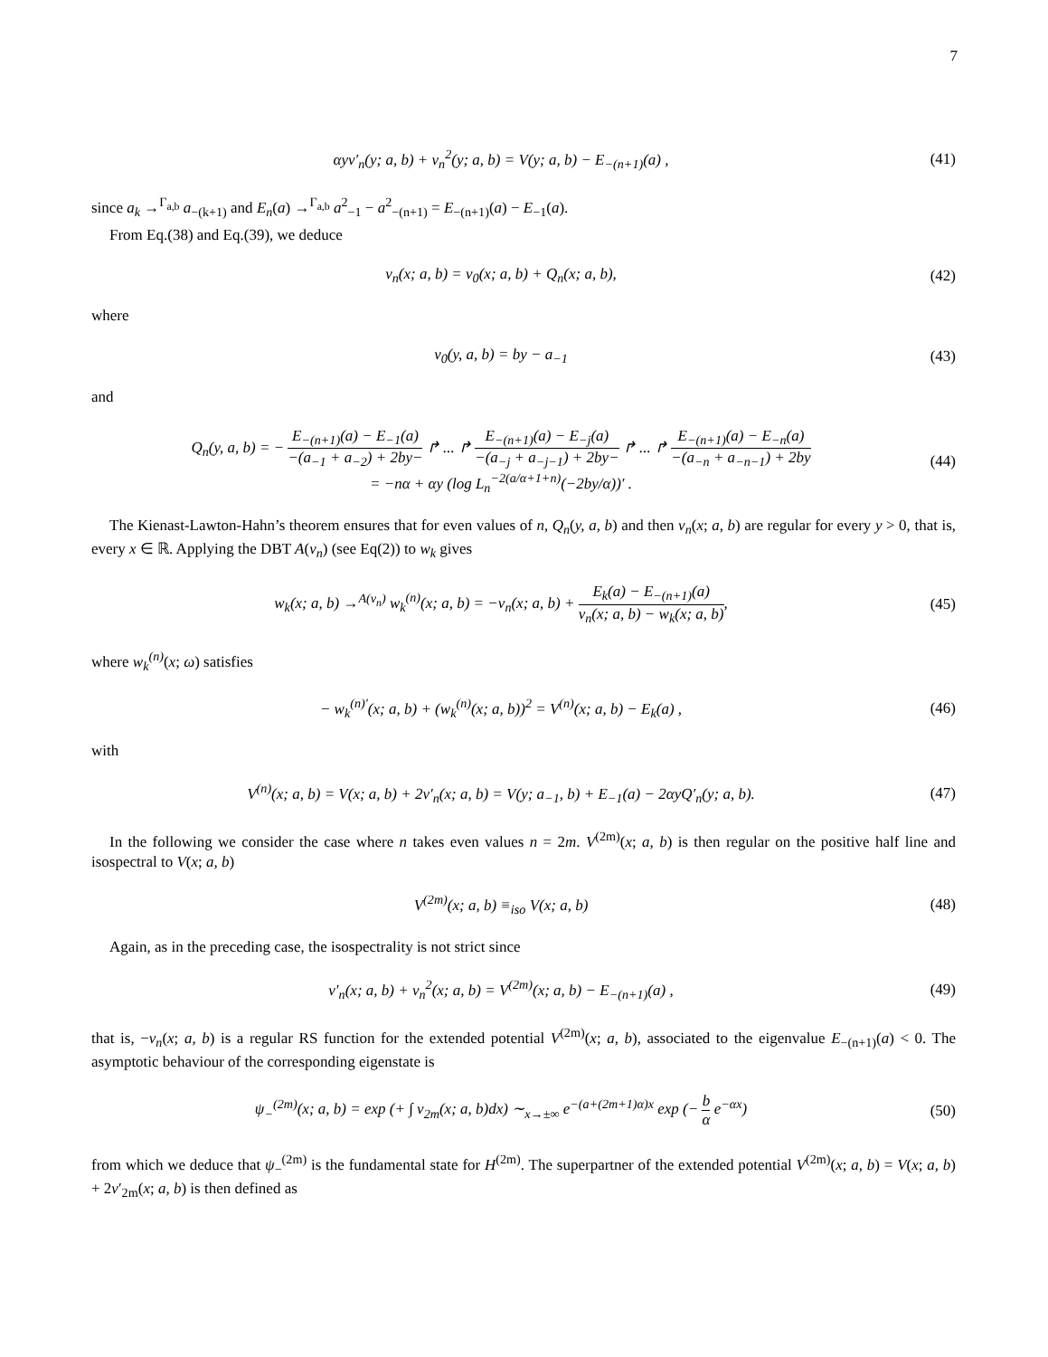7
αyv′<sub>n</sub>(y; a, b) + v<sub>n</sub><sup>2</sup>(y; a, b) = V(y; a, b) − E<sub>−(n+1)</sub>(a) ,
(41)
since a<sub>k</sub> →<sup>Γ<sub>a,b</sub></sup> a<sub>−(k+1)</sub> and E<sub>n</sub>(a) →<sup>Γ<sub>a,b</sub></sup> a<sup>2</sup><sub>−1</sub> − a<sup>2</sup><sub>−(n+1)</sub> = E<sub>−(n+1)</sub>(a) − E<sub>−1</sub>(a).
From Eq.(38) and Eq.(39), we deduce
v<sub>n</sub>(x; a, b) = v<sub>0</sub>(x; a, b) + Q<sub>n</sub>(x; a, b),
(42)
where
v<sub>0</sub>(y, a, b) = by − a<sub>−1</sub> (43)
and
Q<sub>n</sub>(y, a, b) = − E<sub>−(n+1)</sub>(a) − E<sub>−1</sub>(a) −(a<sub>−1</sub> + a<sub>−2</sub>) + 2by− ↱ ... ↱ E<sub>−(n+1)</sub>(a) − E<sub>−j</sub>(a) −(a<sub>−j</sub> + a<sub>−j−1</sub>) + 2by− ↱ ... ↱ E<sub>−(n+1)</sub>(a) − E<sub>−n</sub>(a) −(a<sub>−n</sub> + a<sub>−n−1</sub>) + 2by
= −nα + αy (log L<sub>n</sub><sup>−2(a/α+1+n)</sup>(−2by/α))′ .
(44)
The Kienast-Lawton-Hahn’s theorem ensures that for even values of n, Q<sub>n</sub>(y, a, b) and then v<sub>n</sub>(x; a, b) are regular for every y > 0, that is, every x ∈ ℝ. Applying the DBT A(v<sub>n</sub>) (see Eq(2)) to w<sub>k</sub> gives
w<sub>k</sub>(x; a, b) →<sup>A(v<sub>n</sub>)</sup> w<sub>k</sub><sup>(n)</sup>(x; a, b) = −v<sub>n</sub>(x; a, b) + E<sub>k</sub>(a) − E<sub>−(n+1)</sub>(a) v<sub>n</sub>(x; a, b) − w<sub>k</sub>(x; a, b),
(45)
where w<sub>k</sub><sup>(n)</sup>(x; ω) satisfies
− w<sub>k</sub><sup>(n)′</sup>(x; a, b) + (w<sub>k</sub><sup>(n)</sup>(x; a, b))<sup>2</sup> = V<sup>(n)</sup>(x; a, b) − E<sub>k</sub>(a) ,
(46)
with
V<sup>(n)</sup>(x; a, b) = V(x; a, b) + 2v′<sub>n</sub>(x; a, b) = V(y; a<sub>−1</sub>, b) + E<sub>−1</sub>(a) − 2αyQ′<sub>n</sub>(y; a, b).
(47)
In the following we consider the case where n takes even values n = 2m. V<sup>(2m)</sup>(x; a, b) is then regular on the positive half line and isospectral to V(x; a, b)
V<sup>(2m)</sup>(x; a, b) ≡<sub>iso</sub> V(x; a, b) (48)
Again, as in the preceding case, the isospectrality is not strict since
v′<sub>n</sub>(x; a, b) + v<sub>n</sub><sup>2</sup>(x; a, b) = V<sup>(2m)</sup>(x; a, b) − E<sub>−(n+1)</sub>(a) ,
(49)
that is, −v<sub>n</sub>(x; a, b) is a regular RS function for the extended potential V<sup>(2m)</sup>(x; a, b), associated to the eigenvalue E<sub>−(n+1)</sub>(a) < 0. The asymptotic behaviour of the corresponding eigenstate is
ψ<sub>−</sub><sup>(2m)</sup>(x; a, b) = exp (+ ∫ v<sub>2m</sub>(x; a, b)dx) ∼<sub>x→±∞</sub> e<sup>−(a+(2m+1)α)x</sup> exp (− b α e<sup>−αx</sup>)
(50)
from which we deduce that ψ<sub>−</sub><sup>(2m)</sup> is the fundamental state for H<sup>(2m)</sup>. The superpartner of the extended potential V<sup>(2m)</sup>(x; a, b) = V(x; a, b) + 2v′<sub>2m</sub>(x; a, b) is then defined as